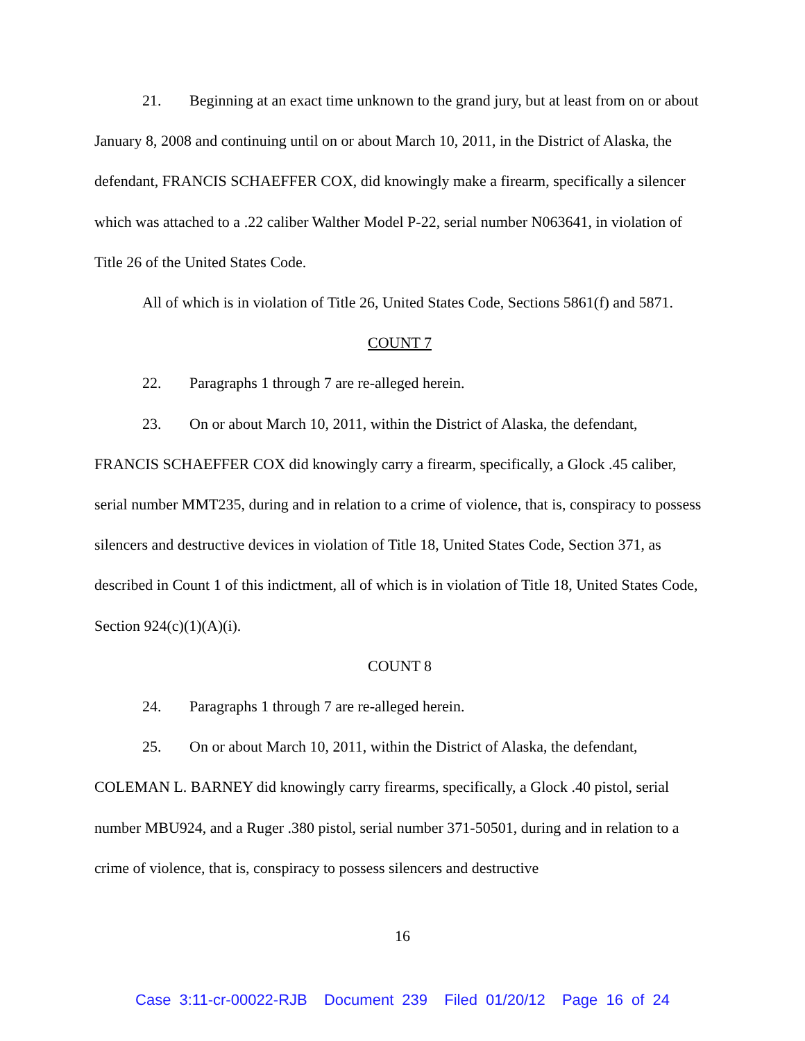21. Beginning at an exact time unknown to the grand jury, but at least from on or about January 8, 2008 and continuing until on or about March 10, 2011, in the District of Alaska, the defendant, FRANCIS SCHAEFFER COX, did knowingly make a firearm, specifically a silencer which was attached to a .22 caliber Walther Model P-22, serial number N063641, in violation of Title 26 of the United States Code.
All of which is in violation of Title 26, United States Code, Sections 5861(f) and 5871.
COUNT 7
22. Paragraphs 1 through 7 are re-alleged herein.
23. On or about March 10, 2011, within the District of Alaska, the defendant, FRANCIS SCHAEFFER COX did knowingly carry a firearm, specifically, a Glock .45 caliber, serial number MMT235, during and in relation to a crime of violence, that is, conspiracy to possess silencers and destructive devices in violation of Title 18, United States Code, Section 371, as described in Count 1 of this indictment, all of which is in violation of Title 18, United States Code, Section 924(c)(1)(A)(i).
COUNT 8
24. Paragraphs 1 through 7 are re-alleged herein.
25. On or about March 10, 2011, within the District of Alaska, the defendant, COLEMAN L. BARNEY did knowingly carry firearms, specifically, a Glock .40 pistol, serial number MBU924, and a Ruger .380 pistol, serial number 371-50501, during and in relation to a crime of violence, that is, conspiracy to possess silencers and destructive
16
Case 3:11-cr-00022-RJB Document 239 Filed 01/20/12 Page 16 of 24